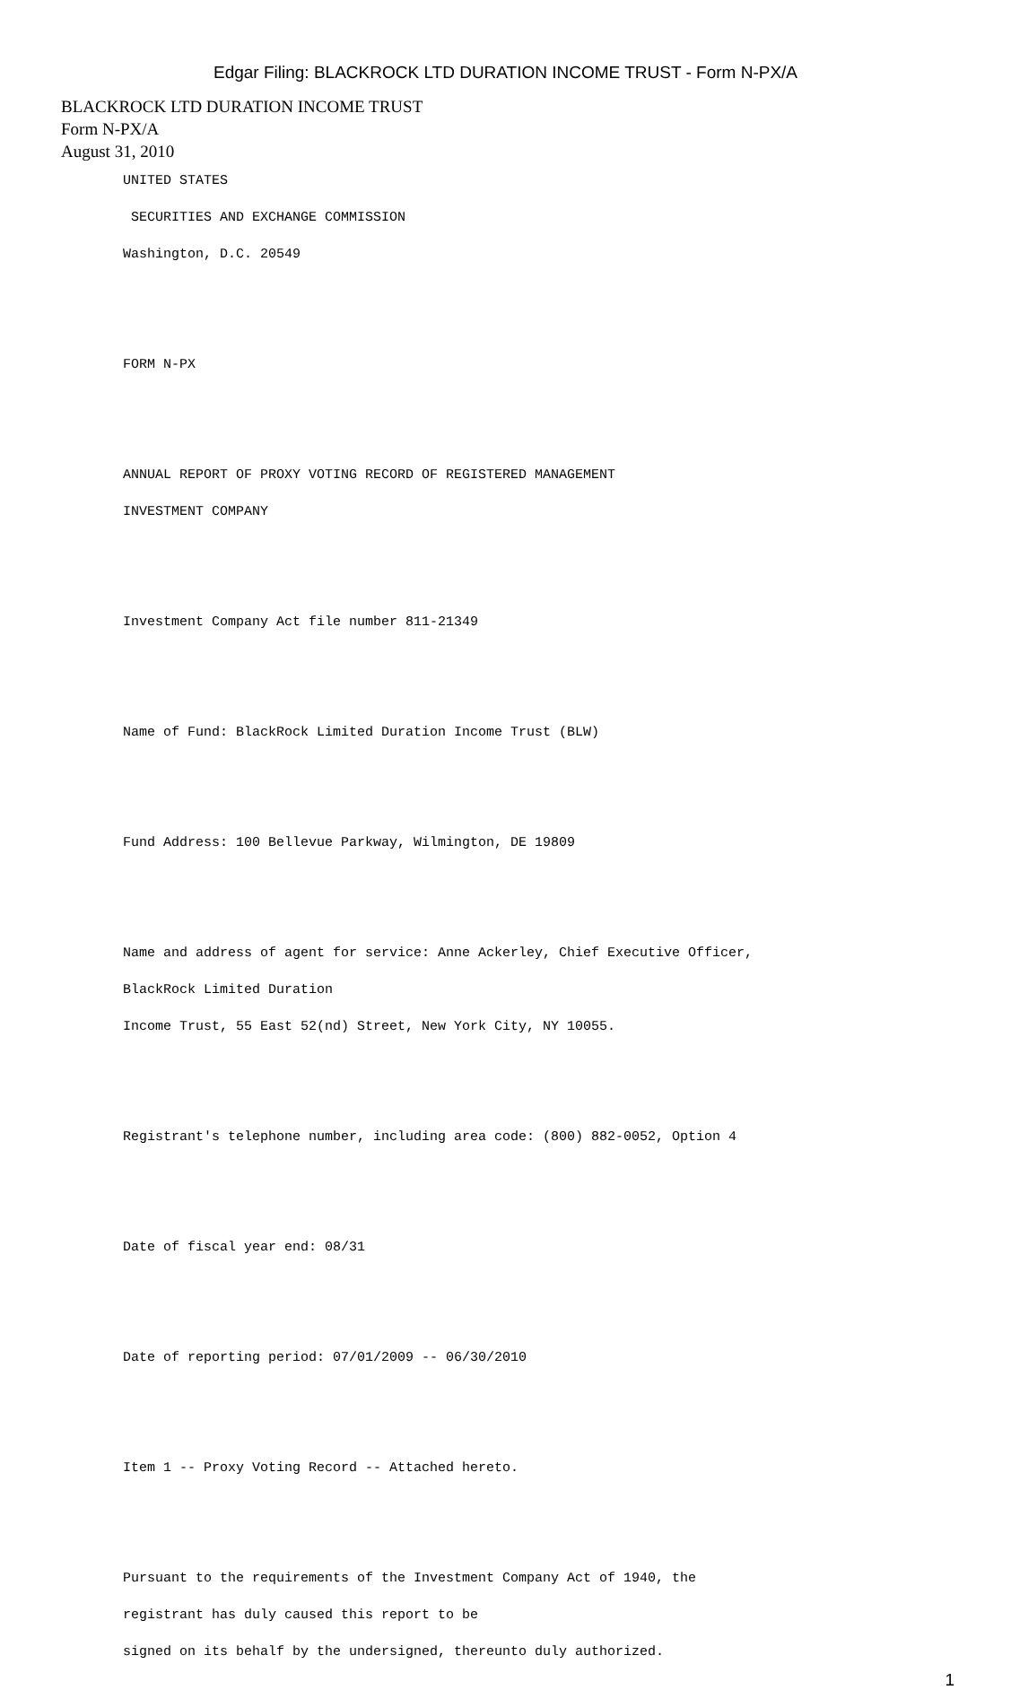Edgar Filing: BLACKROCK LTD DURATION INCOME TRUST - Form N-PX/A
BLACKROCK LTD DURATION INCOME TRUST
Form N-PX/A
August 31, 2010
UNITED STATES SECURITIES AND EXCHANGE COMMISSION Washington, D.C. 20549 FORM N-PX ANNUAL REPORT OF PROXY VOTING RECORD OF REGISTERED MANAGEMENT INVESTMENT COMPANY Investment Company Act file number 811-21349 Name of Fund: BlackRock Limited Duration Income Trust (BLW) Fund Address: 100 Bellevue Parkway, Wilmington, DE 19809 Name and address of agent for service: Anne Ackerley, Chief Executive Officer, BlackRock Limited Duration Income Trust, 55 East 52(nd) Street, New York City, NY 10055. Registrant's telephone number, including area code: (800) 882-0052, Option 4 Date of fiscal year end: 08/31 Date of reporting period: 07/01/2009 -- 06/30/2010 Item 1 -- Proxy Voting Record -- Attached hereto. Pursuant to the requirements of the Investment Company Act of 1940, the registrant has duly caused this report to be signed on its behalf by the undersigned, thereunto duly authorized.
1